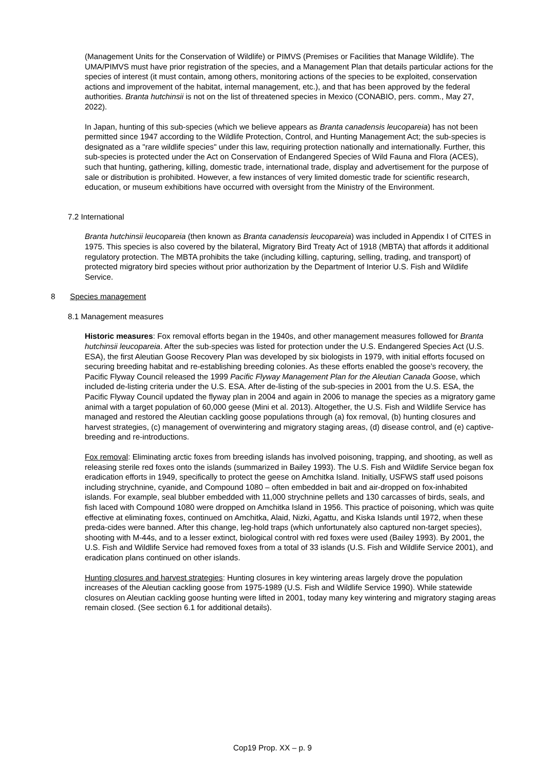(Management Units for the Conservation of Wildlife) or PIMVS (Premises or Facilities that Manage Wildlife). The UMA/PIMVS must have prior registration of the species, and a Management Plan that details particular actions for the species of interest (it must contain, among others, monitoring actions of the species to be exploited, conservation actions and improvement of the habitat, internal management, etc.), and that has been approved by the federal authorities. Branta hutchinsii is not on the list of threatened species in Mexico (CONABIO, pers. comm., May 27, 2022).
In Japan, hunting of this sub-species (which we believe appears as Branta canadensis leucopareia) has not been permitted since 1947 according to the Wildlife Protection, Control, and Hunting Management Act; the sub-species is designated as a "rare wildlife species" under this law, requiring protection nationally and internationally. Further, this sub-species is protected under the Act on Conservation of Endangered Species of Wild Fauna and Flora (ACES), such that hunting, gathering, killing, domestic trade, international trade, display and advertisement for the purpose of sale or distribution is prohibited. However, a few instances of very limited domestic trade for scientific research, education, or museum exhibitions have occurred with oversight from the Ministry of the Environment.
7.2 International
Branta hutchinsii leucopareia (then known as Branta canadensis leucopareia) was included in Appendix I of CITES in 1975. This species is also covered by the bilateral, Migratory Bird Treaty Act of 1918 (MBTA) that affords it additional regulatory protection. The MBTA prohibits the take (including killing, capturing, selling, trading, and transport) of protected migratory bird species without prior authorization by the Department of Interior U.S. Fish and Wildlife Service.
8 Species management
8.1 Management measures
Historic measures: Fox removal efforts began in the 1940s, and other management measures followed for Branta hutchinsii leucopareia. After the sub-species was listed for protection under the U.S. Endangered Species Act (U.S. ESA), the first Aleutian Goose Recovery Plan was developed by six biologists in 1979, with initial efforts focused on securing breeding habitat and re-establishing breeding colonies. As these efforts enabled the goose’s recovery, the Pacific Flyway Council released the 1999 Pacific Flyway Management Plan for the Aleutian Canada Goose, which included de-listing criteria under the U.S. ESA. After de-listing of the sub-species in 2001 from the U.S. ESA, the Pacific Flyway Council updated the flyway plan in 2004 and again in 2006 to manage the species as a migratory game animal with a target population of 60,000 geese (Mini et al. 2013). Altogether, the U.S. Fish and Wildlife Service has managed and restored the Aleutian cackling goose populations through (a) fox removal, (b) hunting closures and harvest strategies, (c) management of overwintering and migratory staging areas, (d) disease control, and (e) captive-breeding and re-introductions.
Fox removal: Eliminating arctic foxes from breeding islands has involved poisoning, trapping, and shooting, as well as releasing sterile red foxes onto the islands (summarized in Bailey 1993). The U.S. Fish and Wildlife Service began fox eradication efforts in 1949, specifically to protect the geese on Amchitka Island. Initially, USFWS staff used poisons including strychnine, cyanide, and Compound 1080 – often embedded in bait and air-dropped on fox-inhabited islands. For example, seal blubber embedded with 11,000 strychnine pellets and 130 carcasses of birds, seals, and fish laced with Compound 1080 were dropped on Amchitka Island in 1956. This practice of poisoning, which was quite effective at eliminating foxes, continued on Amchitka, Alaid, Nizki, Agattu, and Kiska Islands until 1972, when these preda-cides were banned. After this change, leg-hold traps (which unfortunately also captured non-target species), shooting with M-44s, and to a lesser extinct, biological control with red foxes were used (Bailey 1993). By 2001, the U.S. Fish and Wildlife Service had removed foxes from a total of 33 islands (U.S. Fish and Wildlife Service 2001), and eradication plans continued on other islands.
Hunting closures and harvest strategies: Hunting closures in key wintering areas largely drove the population increases of the Aleutian cackling goose from 1975-1989 (U.S. Fish and Wildlife Service 1990). While statewide closures on Aleutian cackling goose hunting were lifted in 2001, today many key wintering and migratory staging areas remain closed. (See section 6.1 for additional details).
Cop19 Prop. XX – p. 9